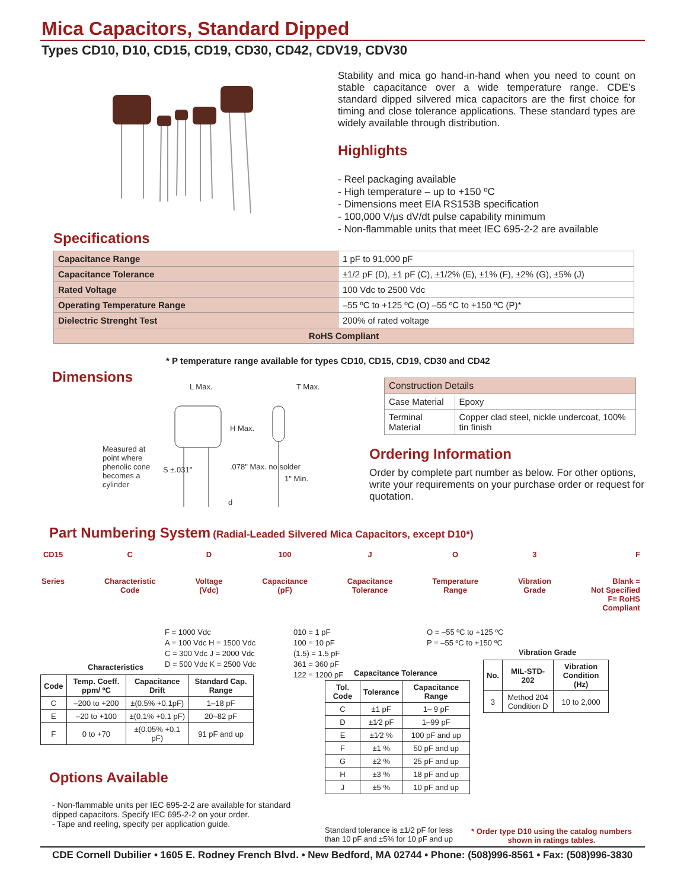Mica Capacitors, Standard Dipped
Types CD10, D10, CD15, CD19, CD30, CD42, CDV19, CDV30
Stability and mica go hand-in-hand when you need to count on stable capacitance over a wide temperature range. CDE’s standard dipped silvered mica capacitors are the first choice for timing and close tolerance applications. These standard types are widely available through distribution.
Highlights
- Reel packaging available
- High temperature – up to +150 ºC
- Dimensions meet EIA RS153B specification
- 100,000 V/µs dV/dt pulse capability minimum
- Non-flammable units that meet IEC 695-2-2 are available
Specifications
| Capacitance Range | 1 pF to 91,000 pF |
| Capacitance Tolerance | ±1/2 pF (D), ±1 pF (C), ±1/2% (E), ±1% (F), ±2% (G), ±5% (J) |
| Rated Voltage | 100 Vdc to 2500 Vdc |
| Operating Temperature Range | –55 ºC to +125 ºC (O) –55 ºC to +150 ºC (P)* |
| Dielectric Strenght Test | 200% of rated voltage |
| RoHS Compliant | |
* P temperature range available for types CD10, CD15, CD19, CD30 and CD42
Dimensions
L Max. T Max.
H Max.
Measured at point where phenolic cone becomes a cylinder
S ±.031".078" Max. no solder
1" Min.
d
| Construction Details | |
| Case Material | Epoxy |
| Terminal Material | Copper clad steel, nickle undercoat, 100% tin finish |
Ordering Information
Order by complete part number as below. For other options, write your requirements on your purchase order or request for quotation.
Part Numbering System
(Radial-Leaded Silvered Mica Capacitors, except D10*)
CD15
Series
C
Characteristic
Code
D
Voltage
(Vdc)
100
Capacitance
(pF)
J
Capacitance
Tolerance
O
Temperature
Range
3
Vibration
Grade
F
Blank =
Not Specified
F= RoHS
Compliant
F = 1000 Vdc
A = 100 Vdc H = 1500 Vdc
C = 300 Vdc J = 2000 Vdc
D = 500 Vdc K = 2500 Vdc
010 = 1 pF
100 = 10 pF
(1.5) = 1.5 pF
361 = 360 pF
122 = 1200 pF
O = –55 ºC to +125 ºC
P = –55 ºC to +150 ºC
Characteristics
| Code | Temp. Coeff. ppm/ ºC | Capacitance Drift | Standard Cap. Range |
| --- | --- | --- | --- |
| C | –200 to +200 | ±(0.5% +0.1pF) | 1–18 pF |
| E | –20 to +100 | ±(0.1% +0.1 pF) | 20–82 pF |
| F | 0 to +70 | ±(0.05% +0.1 pF) | 91 pF and up |
Capacitance Tolerance
| Tol. Code | Tolerance | Capacitance Range |
| --- | --- | --- |
| C | ±1 pF | 1– 9 pF |
| D | ±1⁄2 pF | 1–99 pF |
| E | ±1⁄2 % | 100 pF and up |
| F | ±1 % | 50 pF and up |
| G | ±2 % | 25 pF and up |
| H | ±3 % | 18 pF and up |
| J | ±5 % | 10 pF and up |
Standard tolerance is ±1/2 pF for less
than 10 pF and ±5% for 10 pF and up
Vibration Grade
| No. | MIL-STD-202 | Vibration Condition (Hz) |
| --- | --- | --- |
| 3 | Method 204 Condition D | 10 to 2,000 |
Options Available
- Non-flammable units per IEC 695-2-2 are available for standard dipped capacitors. Specify IEC 695-2-2 on your order.
- Tape and reeling, specify per application guide.
* Order type D10 using the catalog numbers
shown in ratings tables.
CDE Cornell Dubilier • 1605 E. Rodney French Blvd. • New Bedford, MA 02744 • Phone: (508)996-8561 • Fax: (508)996-3830